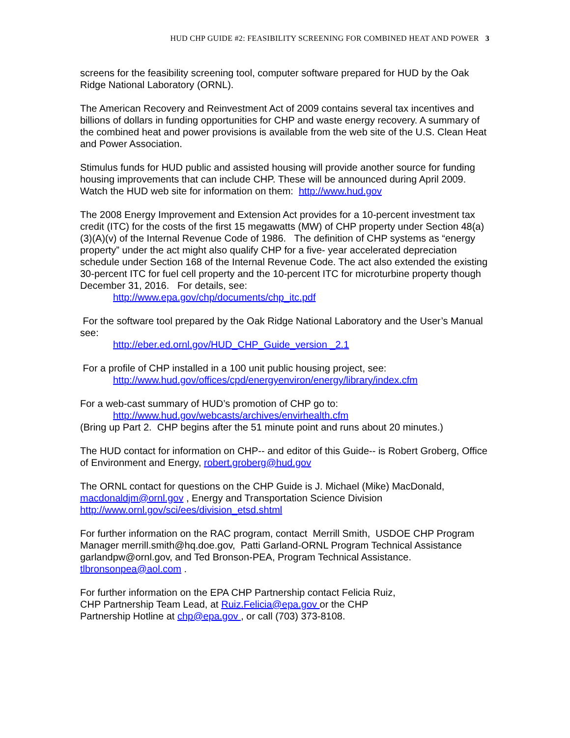HUD CHP GUIDE #2: FEASIBILITY SCREENING FOR COMBINED HEAT AND POWER 3
screens for the feasibility screening tool, computer software prepared for HUD by the Oak Ridge National Laboratory (ORNL).
The American Recovery and Reinvestment Act of 2009 contains several tax incentives and billions of dollars in funding opportunities for CHP and waste energy recovery. A summary of the combined heat and power provisions is available from the web site of the U.S. Clean Heat and Power Association.
Stimulus funds for HUD public and assisted housing will provide another source for funding housing improvements that can include CHP. These will be announced during April 2009. Watch the HUD web site for information on them: http://www.hud.gov
The 2008 Energy Improvement and Extension Act provides for a 10-percent investment tax credit (ITC) for the costs of the first 15 megawatts (MW) of CHP property under Section 48(a)(3)(A)(v) of the Internal Revenue Code of 1986. The definition of CHP systems as “energy property” under the act might also qualify CHP for a five- year accelerated depreciation schedule under Section 168 of the Internal Revenue Code. The act also extended the existing 30-percent ITC for fuel cell property and the 10-percent ITC for microturbine property though December 31, 2016. For details, see:
http://www.epa.gov/chp/documents/chp_itc.pdf
For the software tool prepared by the Oak Ridge National Laboratory and the User’s Manual see:
http://eber.ed.ornl.gov/HUD_CHP_Guide_version _2.1
For a profile of CHP installed in a 100 unit public housing project, see:
http://www.hud.gov/offices/cpd/energyenviron/energy/library/index.cfm
For a web-cast summary of HUD’s promotion of CHP go to:
http://www.hud.gov/webcasts/archives/envirhealth.cfm
(Bring up Part 2. CHP begins after the 51 minute point and runs about 20 minutes.)
The HUD contact for information on CHP-- and editor of this Guide-- is Robert Groberg, Office of Environment and Energy, robert.groberg@hud.gov
The ORNL contact for questions on the CHP Guide is J. Michael (Mike) MacDonald, macdonaldjm@ornl.gov , Energy and Transportation Science Division http://www.ornl.gov/sci/ees/division_etsd.shtml
For further information on the RAC program, contact Merrill Smith, USDOE CHP Program Manager merrill.smith@hq.doe.gov, Patti Garland-ORNL Program Technical Assistance garlandpw@ornl.gov, and Ted Bronson-PEA, Program Technical Assistance. tlbronsonpea@aol.com .
For further information on the EPA CHP Partnership contact Felicia Ruiz,
CHP Partnership Team Lead, at Ruiz.Felicia@epa.gov or the CHP
Partnership Hotline at chp@epa.gov , or call (703) 373-8108.